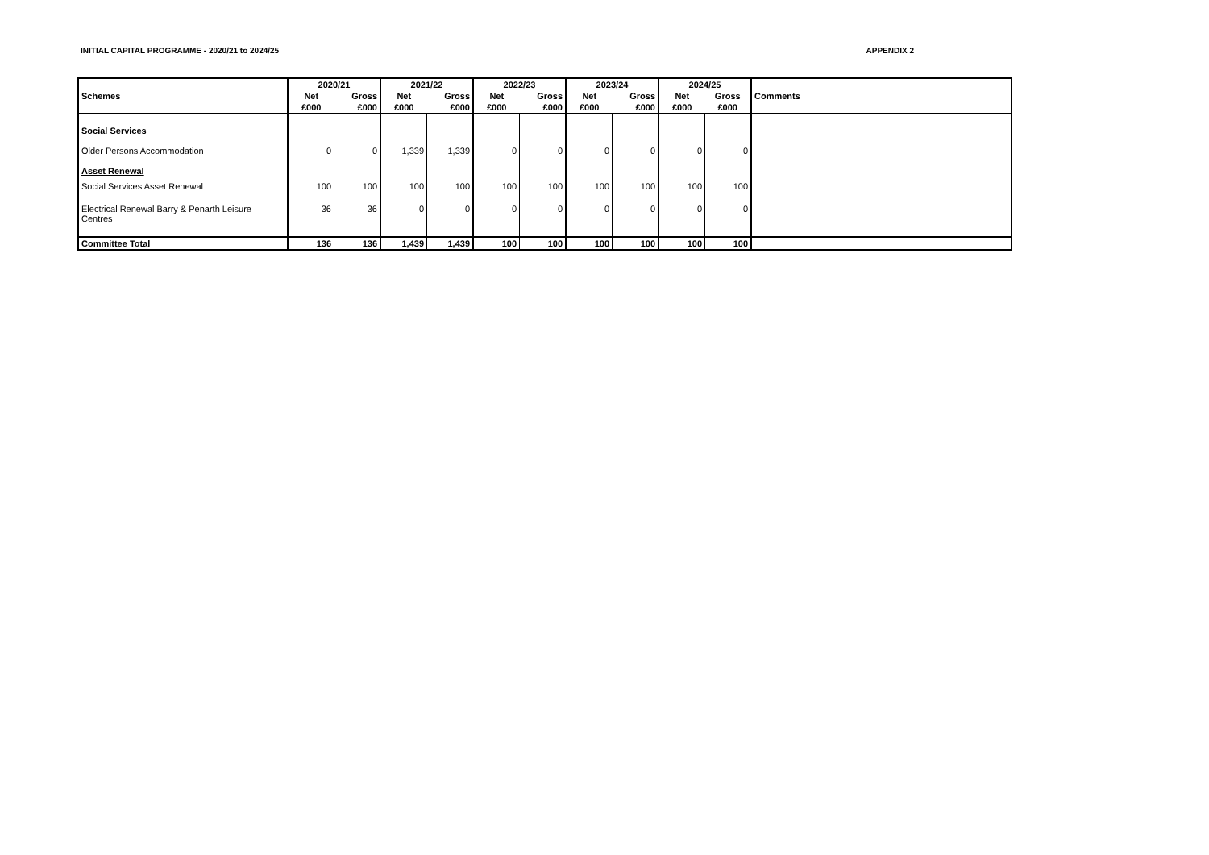INITIAL CAPITAL PROGRAMME - 2020/21 to 2024/25 APPENDIX 2
| | 2020/21 | | 2021/22 | | 2022/23 | | 2023/24 | | 2024/25 | | |
| --- | --- | --- | --- | --- | --- | --- | --- | --- | --- | --- | --- |
| Schemes | Net | Gross | Net | Gross | Net | Gross | Net | Gross | Net | Gross | Comments |
| | £000 | £000 | £000 | £000 | £000 | £000 | £000 | £000 | £000 | £000 | |
| Social Services | | | | | | | | | | | |
| Older Persons Accommodation | 0 | 0 | 1,339 | 1,339 | 0 | 0 | 0 | 0 | 0 | 0 | |
| Asset Renewal | | | | | | | | | | | |
| Social Services Asset Renewal | 100 | 100 | 100 | 100 | 100 | 100 | 100 | 100 | 100 | 100 | |
| Electrical Renewal Barry & Penarth Leisure Centres | 36 | 36 | 0 | 0 | 0 | 0 | 0 | 0 | 0 | 0 | |
| Committee Total | 136 | 136 | 1,439 | 1,439 | 100 | 100 | 100 | 100 | 100 | 100 | |